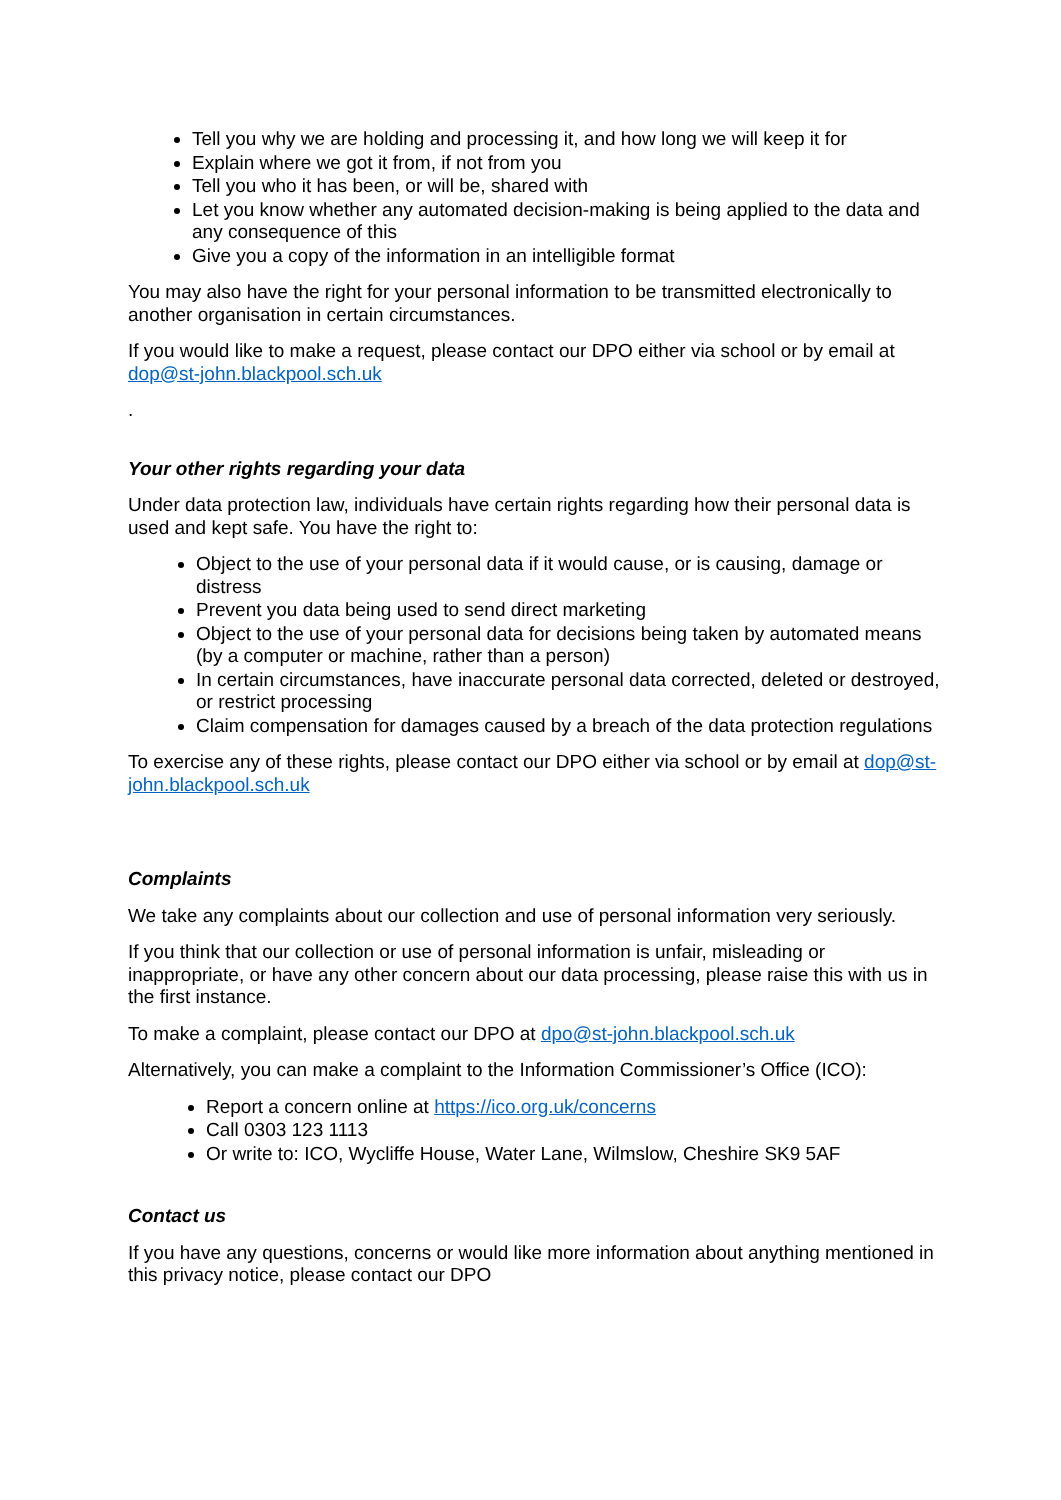Tell you why we are holding and processing it, and how long we will keep it for
Explain where we got it from, if not from you
Tell you who it has been, or will be, shared with
Let you know whether any automated decision-making is being applied to the data and any consequence of this
Give you a copy of the information in an intelligible format
You may also have the right for your personal information to be transmitted electronically to another organisation in certain circumstances.
If you would like to make a request, please contact our DPO either via school or by email at dop@st-john.blackpool.sch.uk
.
Your other rights regarding your data
Under data protection law, individuals have certain rights regarding how their personal data is used and kept safe. You have the right to:
Object to the use of your personal data if it would cause, or is causing, damage or distress
Prevent you data being used to send direct marketing
Object to the use of your personal data for decisions being taken by automated means (by a computer or machine, rather than a person)
In certain circumstances, have inaccurate personal data corrected, deleted or destroyed, or restrict processing
Claim compensation for damages caused by a breach of the data protection regulations
To exercise any of these rights, please contact our DPO either via school or by email at dop@st-john.blackpool.sch.uk
Complaints
We take any complaints about our collection and use of personal information very seriously.
If you think that our collection or use of personal information is unfair, misleading or inappropriate, or have any other concern about our data processing, please raise this with us in the first instance.
To make a complaint, please contact our DPO at dpo@st-john.blackpool.sch.uk
Alternatively, you can make a complaint to the Information Commissioner’s Office (ICO):
Report a concern online at https://ico.org.uk/concerns
Call 0303 123 1113
Or write to: ICO, Wycliffe House, Water Lane, Wilmslow, Cheshire SK9 5AF
Contact us
If you have any questions, concerns or would like more information about anything mentioned in this privacy notice, please contact our DPO